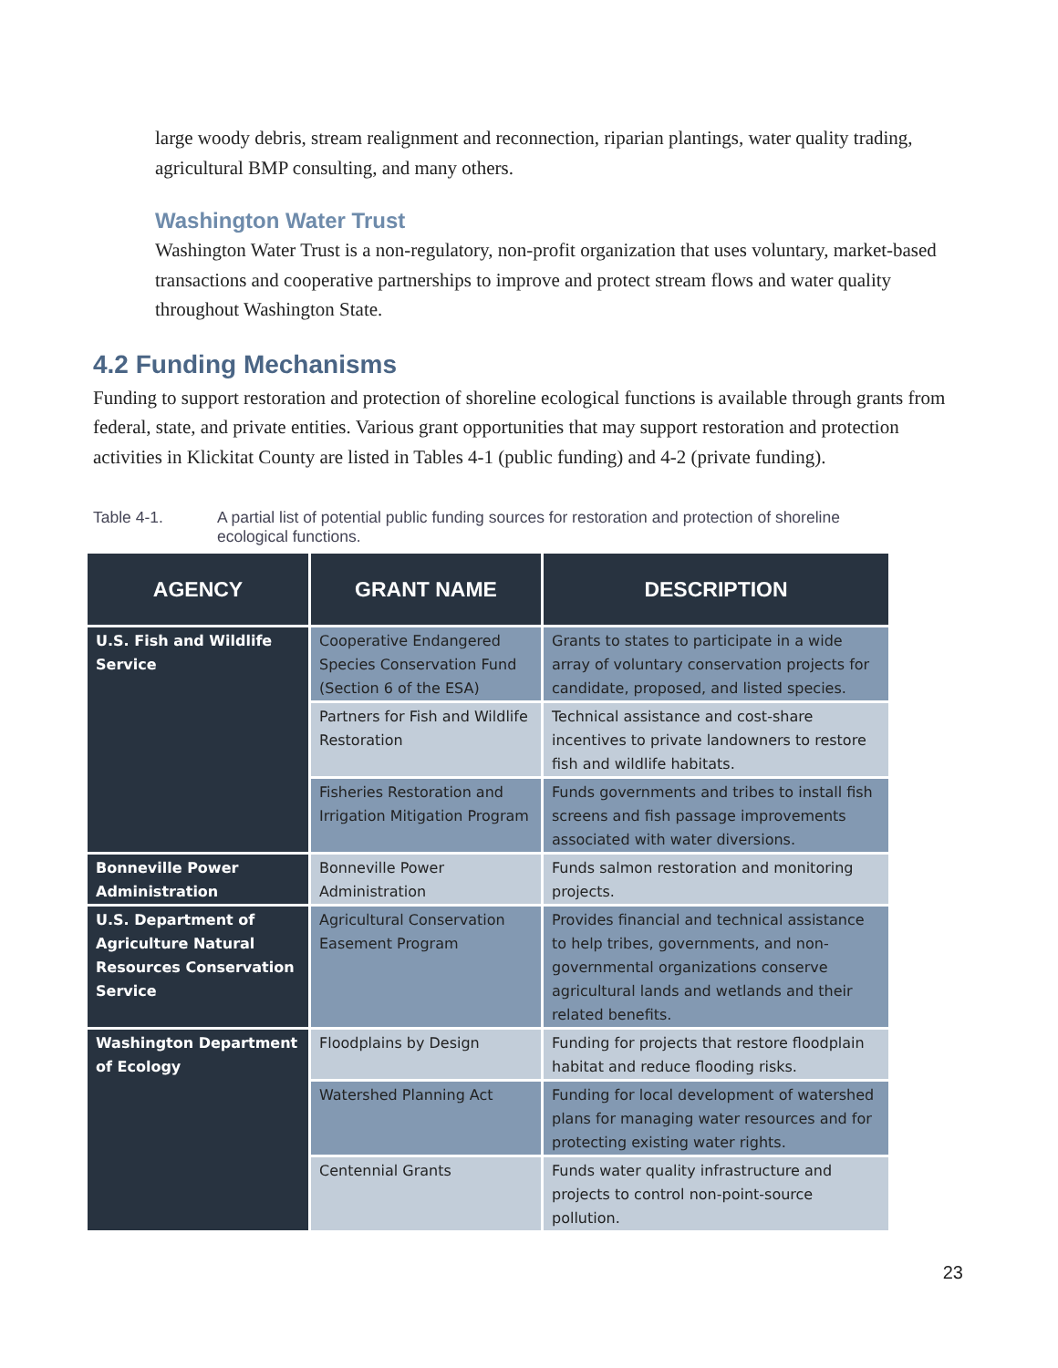large woody debris, stream realignment and reconnection, riparian plantings, water quality trading, agricultural BMP consulting, and many others.
Washington Water Trust
Washington Water Trust is a non-regulatory, non-profit organization that uses voluntary, market-based transactions and cooperative partnerships to improve and protect stream flows and water quality throughout Washington State.
4.2 Funding Mechanisms
Funding to support restoration and protection of shoreline ecological functions is available through grants from federal, state, and private entities. Various grant opportunities that may support restoration and protection activities in Klickitat County are listed in Tables 4-1 (public funding) and 4-2 (private funding).
Table 4-1. A partial list of potential public funding sources for restoration and protection of shoreline ecological functions.
| AGENCY | GRANT NAME | DESCRIPTION |
| --- | --- | --- |
| U.S. Fish and Wildlife Service | Cooperative Endangered Species Conservation Fund (Section 6 of the ESA) | Grants to states to participate in a wide array of voluntary conservation projects for candidate, proposed, and listed species. |
| | Partners for Fish and Wildlife Restoration | Technical assistance and cost-share incentives to private landowners to restore fish and wildlife habitats. |
| | Fisheries Restoration and Irrigation Mitigation Program | Funds governments and tribes to install fish screens and fish passage improvements associated with water diversions. |
| Bonneville Power Administration | Bonneville Power Administration | Funds salmon restoration and monitoring projects. |
| U.S. Department of Agriculture Natural Resources Conservation Service | Agricultural Conservation Easement Program | Provides financial and technical assistance to help tribes, governments, and non-governmental organizations conserve agricultural lands and wetlands and their related benefits. |
| Washington Department of Ecology | Floodplains by Design | Funding for projects that restore floodplain habitat and reduce flooding risks. |
| | Watershed Planning Act | Funding for local development of watershed plans for managing water resources and for protecting existing water rights. |
| | Centennial Grants | Funds water quality infrastructure and projects to control non-point-source pollution. |
23